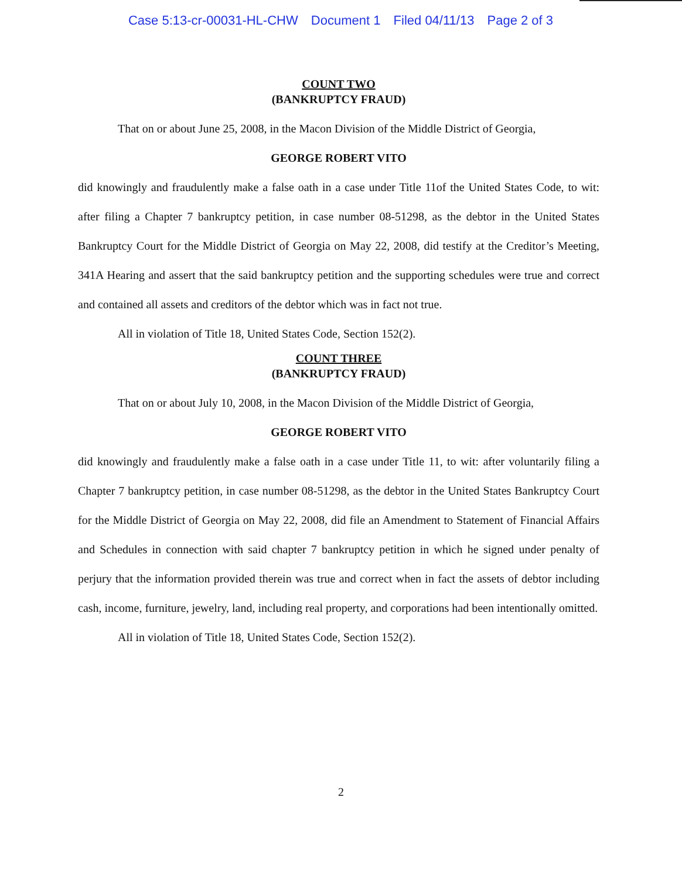Case 5:13-cr-00031-HL-CHW Document 1 Filed 04/11/13 Page 2 of 3
COUNT TWO
(BANKRUPTCY FRAUD)
That on or about June 25, 2008, in the Macon Division of the Middle District of Georgia,
GEORGE ROBERT VITO
did knowingly and fraudulently make a false oath in a case under Title 11of the United States Code, to wit: after filing a Chapter 7 bankruptcy petition, in case number 08-51298, as the debtor in the United States Bankruptcy Court for the Middle District of Georgia on May 22, 2008, did testify at the Creditor’s Meeting, 341A Hearing and assert that the said bankruptcy petition and the supporting schedules were true and correct and contained all assets and creditors of the debtor which was in fact not true.
All in violation of Title 18, United States Code, Section 152(2).
COUNT THREE
(BANKRUPTCY FRAUD)
That on or about July 10, 2008, in the Macon Division of the Middle District of Georgia,
GEORGE ROBERT VITO
did knowingly and fraudulently make a false oath in a case under Title 11, to wit: after voluntarily filing a Chapter 7 bankruptcy petition, in case number 08-51298, as the debtor in the United States Bankruptcy Court for the Middle District of Georgia on May 22, 2008, did file an Amendment to Statement of Financial Affairs and Schedules in connection with said chapter 7 bankruptcy petition in which he signed under penalty of perjury that the information provided therein was true and correct when in fact the assets of debtor including cash, income, furniture, jewelry, land, including real property, and corporations had been intentionally omitted.
All in violation of Title 18, United States Code, Section 152(2).
2